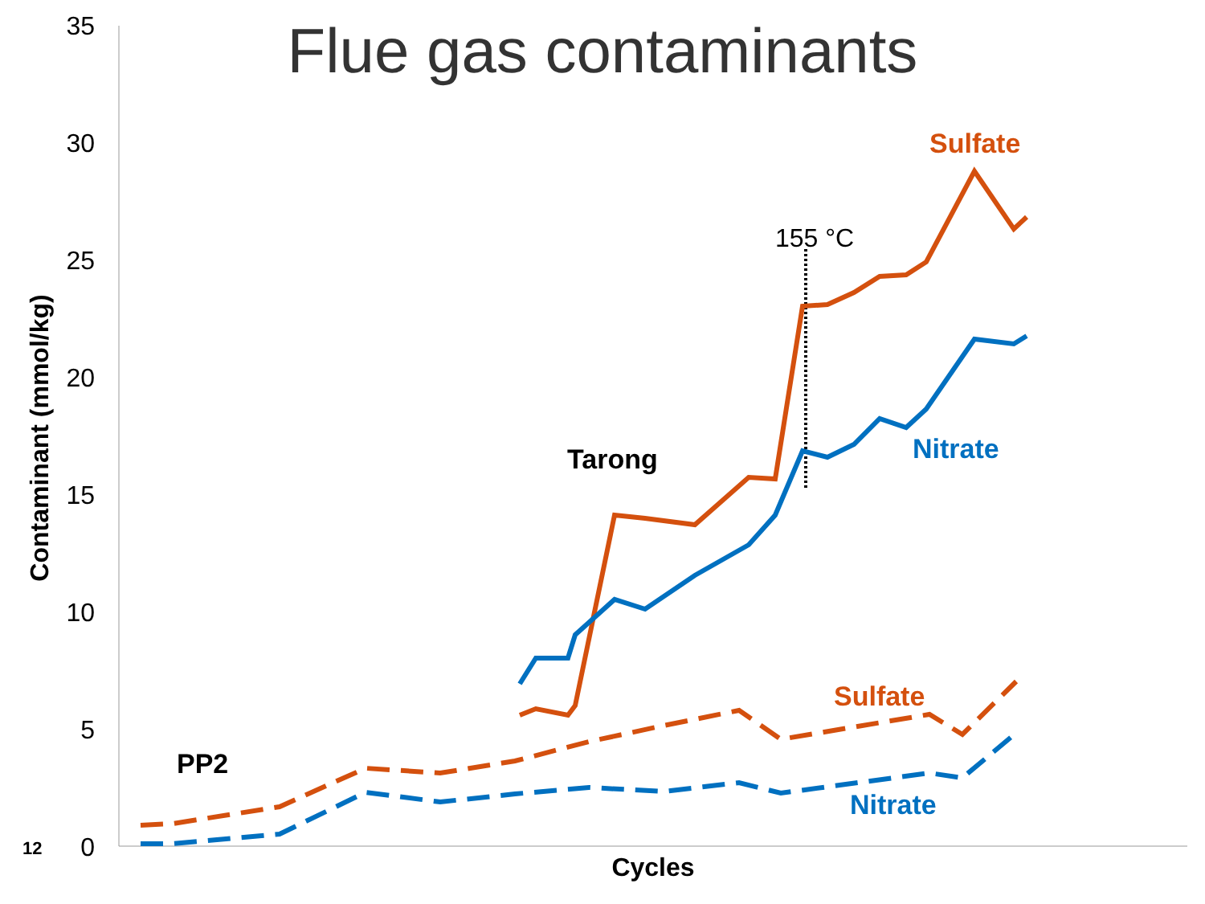Flue gas contaminants
35
30
25
20
15
10
5
0
Contaminant (mmol/kg)
Cycles
155 °C
Sulfate
Nitrate
Sulfate
Nitrate
Tarong
PP2
12